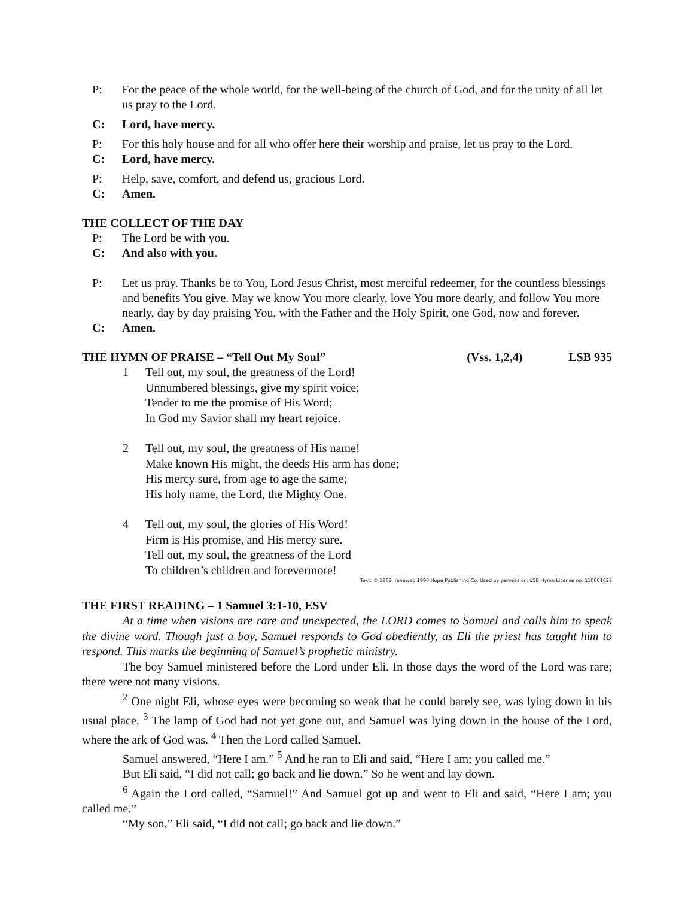P: For the peace of the whole world, for the well-being of the church of God, and for the unity of all let us pray to the Lord.
C: Lord, have mercy.
P: For this holy house and for all who offer here their worship and praise, let us pray to the Lord.
C: Lord, have mercy.
P: Help, save, comfort, and defend us, gracious Lord.
C: Amen.
THE COLLECT OF THE DAY
P: The Lord be with you.
C: And also with you.
P: Let us pray. Thanks be to You, Lord Jesus Christ, most merciful redeemer, for the countless blessings and benefits You give. May we know You more clearly, love You more dearly, and follow You more nearly, day by day praising You, with the Father and the Holy Spirit, one God, now and forever.
C: Amen.
THE HYMN OF PRAISE – “Tell Out My Soul” (Vss. 1,2,4) LSB 935
1 Tell out, my soul, the greatness of the Lord!
Unnumbered blessings, give my spirit voice;
Tender to me the promise of His Word;
In God my Savior shall my heart rejoice.
2 Tell out, my soul, the greatness of His name!
Make known His might, the deeds His arm has done;
His mercy sure, from age to age the same;
His holy name, the Lord, the Mighty One.
4 Tell out, my soul, the glories of His Word!
Firm is His promise, and His mercy sure.
Tell out, my soul, the greatness of the Lord
To children’s children and forevermore!
Text: © 1962, renewed 1990 Hope Publishing Co. Used by permission: LSB Hymn License no. 110001627
THE FIRST READING – 1 Samuel 3:1-10, ESV
At a time when visions are rare and unexpected, the LORD comes to Samuel and calls him to speak the divine word. Though just a boy, Samuel responds to God obediently, as Eli the priest has taught him to respond. This marks the beginning of Samuel’s prophetic ministry.
The boy Samuel ministered before the Lord under Eli. In those days the word of the Lord was rare; there were not many visions.
<sup>2</sup> One night Eli, whose eyes were becoming so weak that he could barely see, was lying down in his usual place. <sup>3</sup> The lamp of God had not yet gone out, and Samuel was lying down in the house of the Lord, where the ark of God was. <sup>4</sup> Then the Lord called Samuel.
Samuel answered, “Here I am.” <sup>5</sup> And he ran to Eli and said, “Here I am; you called me.”
But Eli said, “I did not call; go back and lie down.” So he went and lay down.
<sup>6</sup> Again the Lord called, “Samuel!” And Samuel got up and went to Eli and said, “Here I am; you called me.”
“My son,” Eli said, “I did not call; go back and lie down.”